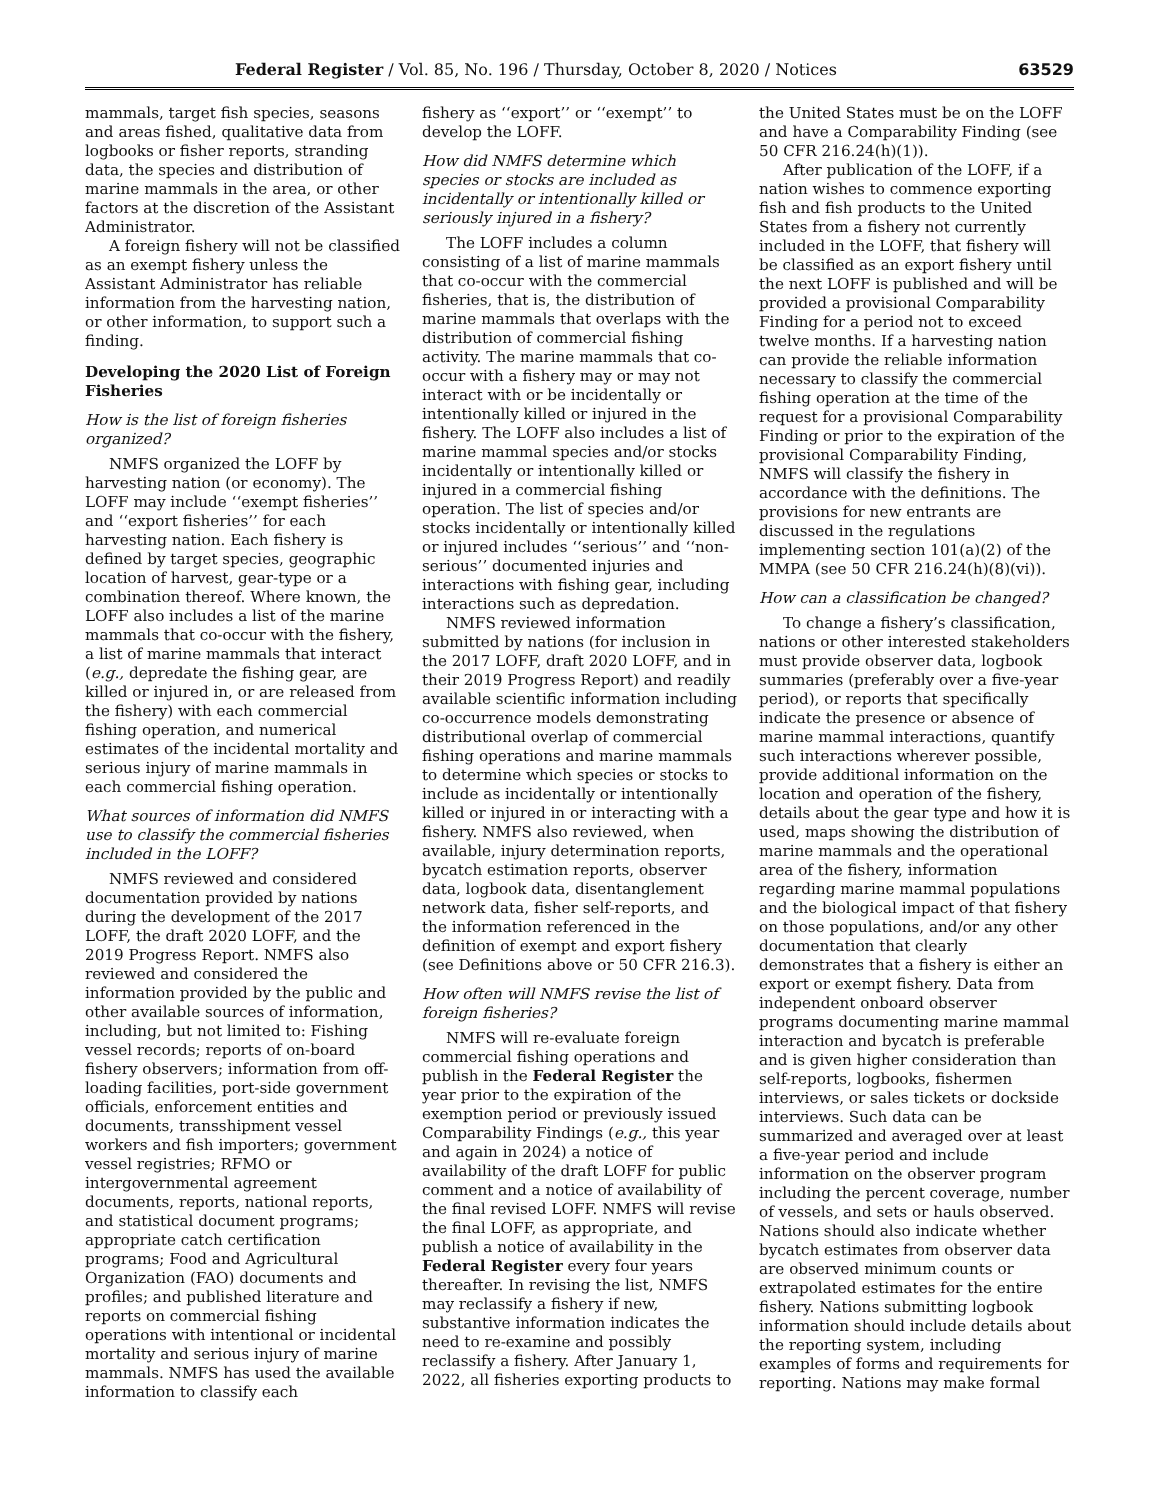Federal Register / Vol. 85, No. 196 / Thursday, October 8, 2020 / Notices 63529
mammals, target fish species, seasons and areas fished, qualitative data from logbooks or fisher reports, stranding data, the species and distribution of marine mammals in the area, or other factors at the discretion of the Assistant Administrator.
A foreign fishery will not be classified as an exempt fishery unless the Assistant Administrator has reliable information from the harvesting nation, or other information, to support such a finding.
Developing the 2020 List of Foreign Fisheries
How is the list of foreign fisheries organized?
NMFS organized the LOFF by harvesting nation (or economy). The LOFF may include ‘‘exempt fisheries’’ and ‘‘export fisheries’’ for each harvesting nation. Each fishery is defined by target species, geographic location of harvest, gear-type or a combination thereof. Where known, the LOFF also includes a list of the marine mammals that co-occur with the fishery, a list of marine mammals that interact (e.g., depredate the fishing gear, are killed or injured in, or are released from the fishery) with each commercial fishing operation, and numerical estimates of the incidental mortality and serious injury of marine mammals in each commercial fishing operation.
What sources of information did NMFS use to classify the commercial fisheries included in the LOFF?
NMFS reviewed and considered documentation provided by nations during the development of the 2017 LOFF, the draft 2020 LOFF, and the 2019 Progress Report. NMFS also reviewed and considered the information provided by the public and other available sources of information, including, but not limited to: Fishing vessel records; reports of on-board fishery observers; information from off-loading facilities, port-side government officials, enforcement entities and documents, transshipment vessel workers and fish importers; government vessel registries; RFMO or intergovernmental agreement documents, reports, national reports, and statistical document programs; appropriate catch certification programs; Food and Agricultural Organization (FAO) documents and profiles; and published literature and reports on commercial fishing operations with intentional or incidental mortality and serious injury of marine mammals. NMFS has used the available information to classify each
fishery as ‘‘export’’ or ‘‘exempt’’ to develop the LOFF.
How did NMFS determine which species or stocks are included as incidentally or intentionally killed or seriously injured in a fishery?
The LOFF includes a column consisting of a list of marine mammals that co-occur with the commercial fisheries, that is, the distribution of marine mammals that overlaps with the distribution of commercial fishing activity. The marine mammals that co-occur with a fishery may or may not interact with or be incidentally or intentionally killed or injured in the fishery. The LOFF also includes a list of marine mammal species and/or stocks incidentally or intentionally killed or injured in a commercial fishing operation. The list of species and/or stocks incidentally or intentionally killed or injured includes ‘‘serious’’ and ‘‘non-serious’’ documented injuries and interactions with fishing gear, including interactions such as depredation.
NMFS reviewed information submitted by nations (for inclusion in the 2017 LOFF, draft 2020 LOFF, and in their 2019 Progress Report) and readily available scientific information including co-occurrence models demonstrating distributional overlap of commercial fishing operations and marine mammals to determine which species or stocks to include as incidentally or intentionally killed or injured in or interacting with a fishery. NMFS also reviewed, when available, injury determination reports, bycatch estimation reports, observer data, logbook data, disentanglement network data, fisher self-reports, and the information referenced in the definition of exempt and export fishery (see Definitions above or 50 CFR 216.3).
How often will NMFS revise the list of foreign fisheries?
NMFS will re-evaluate foreign commercial fishing operations and publish in the Federal Register the year prior to the expiration of the exemption period or previously issued Comparability Findings (e.g., this year and again in 2024) a notice of availability of the draft LOFF for public comment and a notice of availability of the final revised LOFF. NMFS will revise the final LOFF, as appropriate, and publish a notice of availability in the Federal Register every four years thereafter. In revising the list, NMFS may reclassify a fishery if new, substantive information indicates the need to re-examine and possibly reclassify a fishery. After January 1, 2022, all fisheries exporting products to
the United States must be on the LOFF and have a Comparability Finding (see 50 CFR 216.24(h)(1)).
After publication of the LOFF, if a nation wishes to commence exporting fish and fish products to the United States from a fishery not currently included in the LOFF, that fishery will be classified as an export fishery until the next LOFF is published and will be provided a provisional Comparability Finding for a period not to exceed twelve months. If a harvesting nation can provide the reliable information necessary to classify the commercial fishing operation at the time of the request for a provisional Comparability Finding or prior to the expiration of the provisional Comparability Finding, NMFS will classify the fishery in accordance with the definitions. The provisions for new entrants are discussed in the regulations implementing section 101(a)(2) of the MMPA (see 50 CFR 216.24(h)(8)(vi)).
How can a classification be changed?
To change a fishery’s classification, nations or other interested stakeholders must provide observer data, logbook summaries (preferably over a five-year period), or reports that specifically indicate the presence or absence of marine mammal interactions, quantify such interactions wherever possible, provide additional information on the location and operation of the fishery, details about the gear type and how it is used, maps showing the distribution of marine mammals and the operational area of the fishery, information regarding marine mammal populations and the biological impact of that fishery on those populations, and/or any other documentation that clearly demonstrates that a fishery is either an export or exempt fishery. Data from independent onboard observer programs documenting marine mammal interaction and bycatch is preferable and is given higher consideration than self-reports, logbooks, fishermen interviews, or sales tickets or dockside interviews. Such data can be summarized and averaged over at least a five-year period and include information on the observer program including the percent coverage, number of vessels, and sets or hauls observed. Nations should also indicate whether bycatch estimates from observer data are observed minimum counts or extrapolated estimates for the entire fishery. Nations submitting logbook information should include details about the reporting system, including examples of forms and requirements for reporting. Nations may make formal